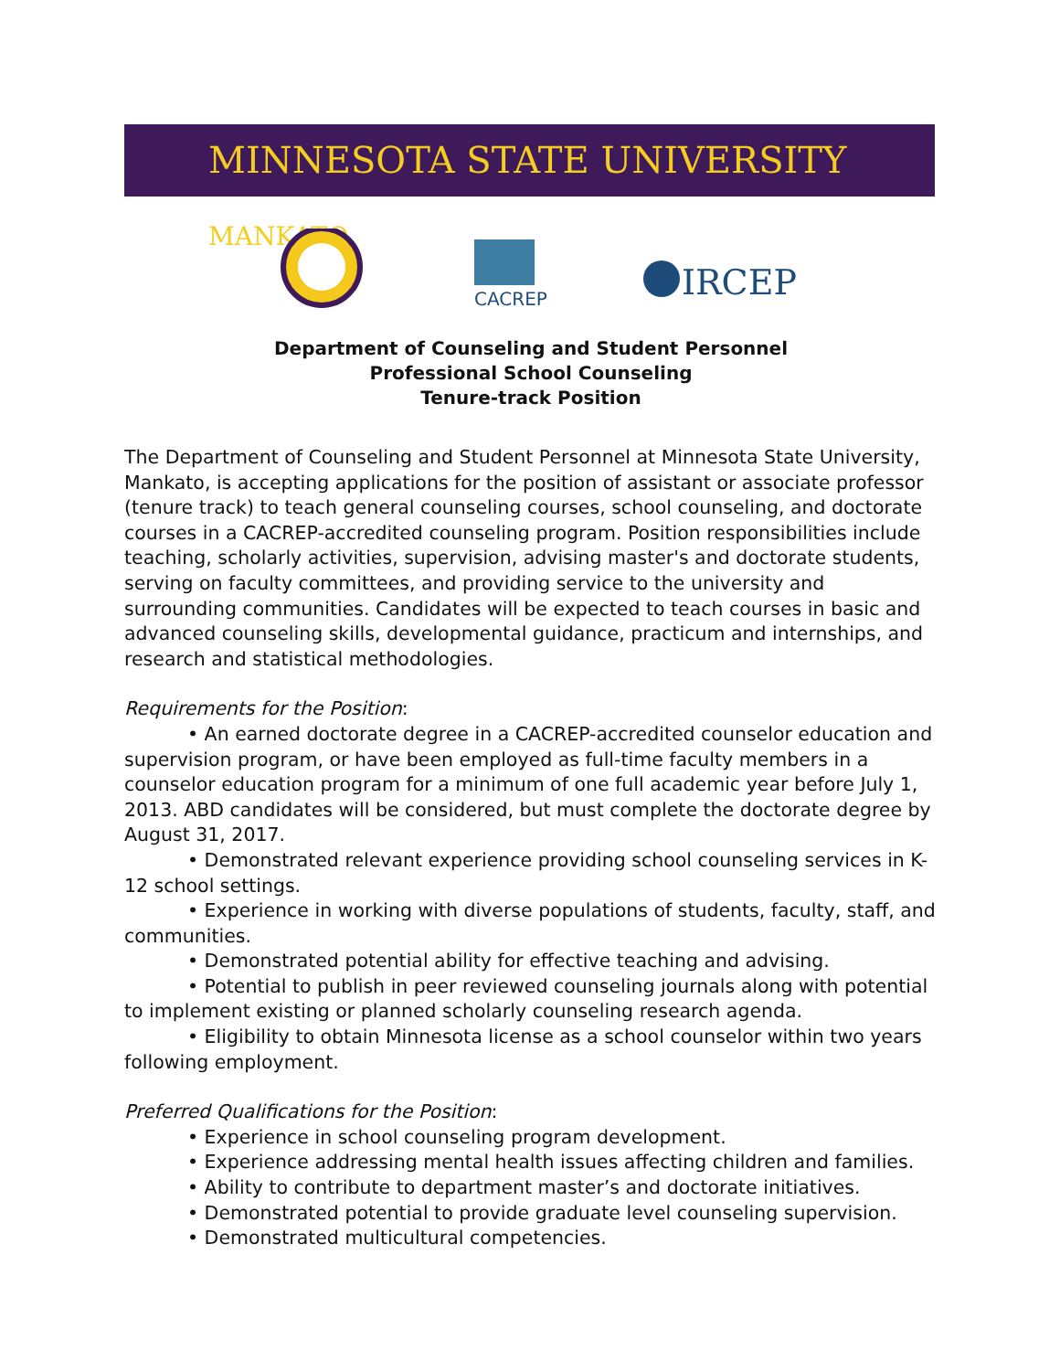MINNESOTA STATE UNIVERSITY MANKATO
CACREP
IRCEP
Department of Counseling and Student Personnel
Professional School Counseling
Tenure-track Position
The Department of Counseling and Student Personnel at Minnesota State University, Mankato, is accepting applications for the position of assistant or associate professor (tenure track) to teach general counseling courses, school counseling, and doctorate courses in a CACREP-accredited counseling program. Position responsibilities include teaching, scholarly activities, supervision, advising master's and doctorate students, serving on faculty committees, and providing service to the university and surrounding communities. Candidates will be expected to teach courses in basic and advanced counseling skills, developmental guidance, practicum and internships, and research and statistical methodologies.
Requirements for the Position:
• An earned doctorate degree in a CACREP-accredited counselor education and supervision program, or have been employed as full-time faculty members in a counselor education program for a minimum of one full academic year before July 1, 2013. ABD candidates will be considered, but must complete the doctorate degree by August 31, 2017.
• Demonstrated relevant experience providing school counseling services in K-12 school settings.
• Experience in working with diverse populations of students, faculty, staff, and communities.
• Demonstrated potential ability for effective teaching and advising.
• Potential to publish in peer reviewed counseling journals along with potential to implement existing or planned scholarly counseling research agenda.
• Eligibility to obtain Minnesota license as a school counselor within two years following employment.
Preferred Qualifications for the Position:
• Experience in school counseling program development.
• Experience addressing mental health issues affecting children and families.
• Ability to contribute to department master’s and doctorate initiatives.
• Demonstrated potential to provide graduate level counseling supervision.
• Demonstrated multicultural competencies.